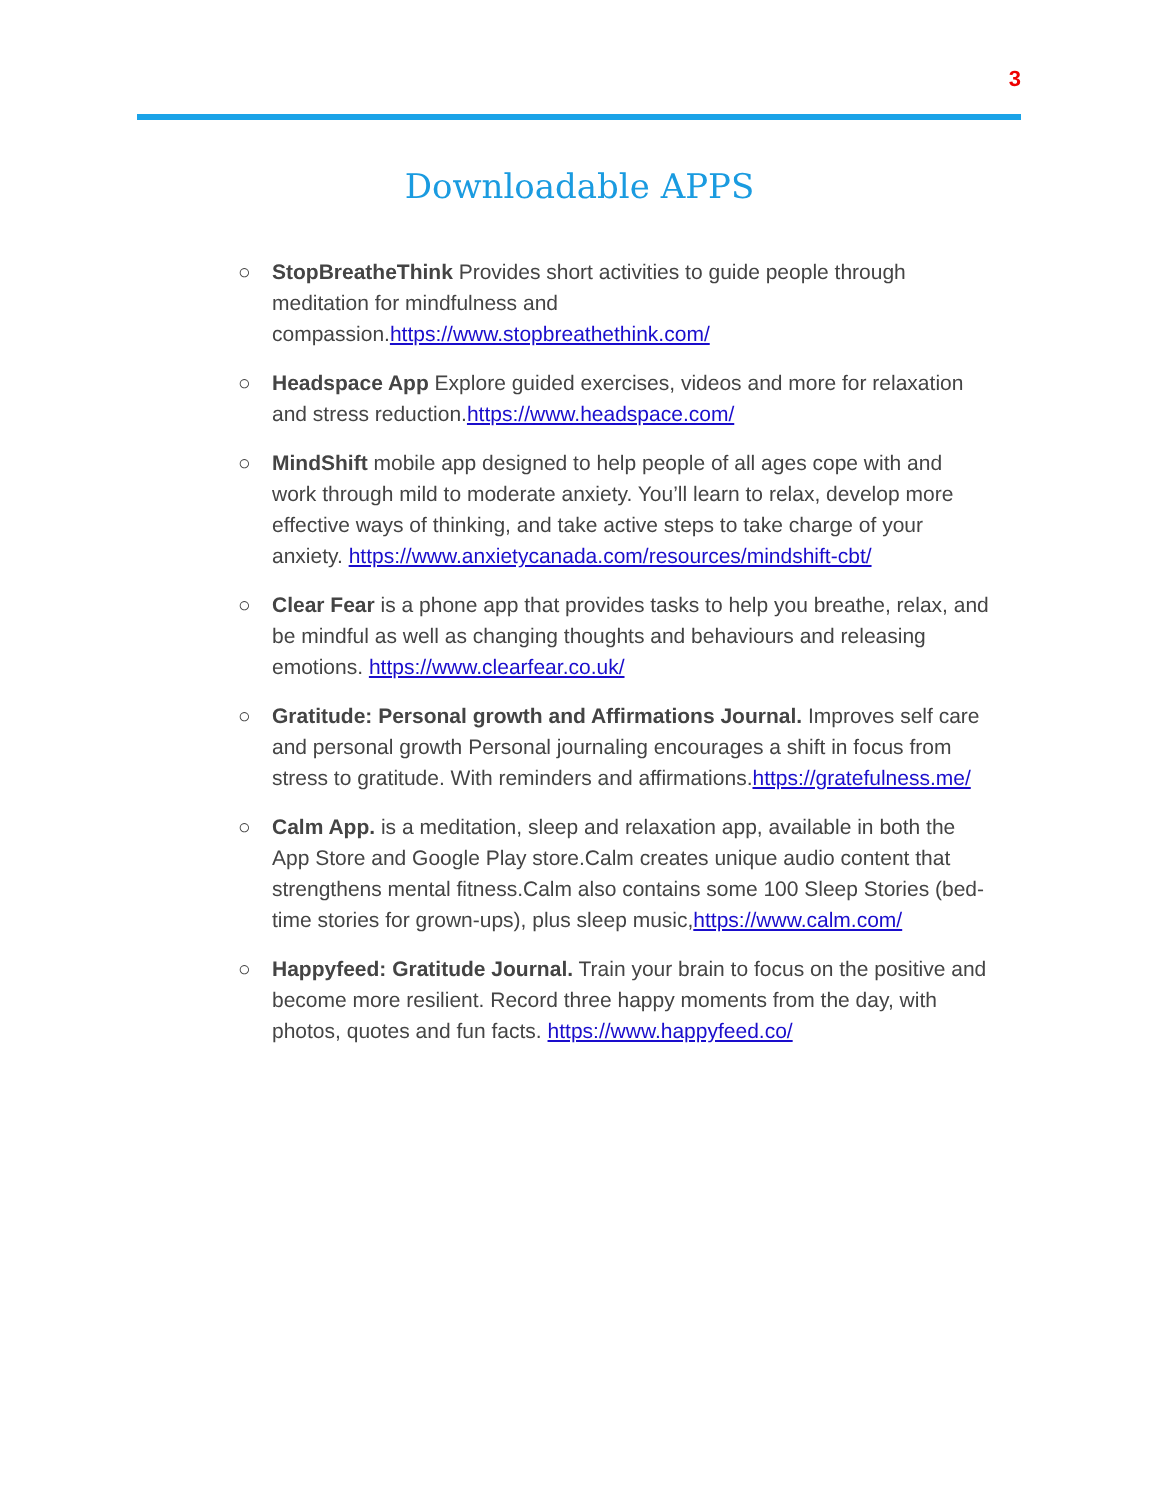3
Downloadable APPS
○ StopBreatheThink Provides short activities to guide people through meditation for mindfulness and compassion.https://www.stopbreathethink.com/
○ Headspace App Explore guided exercises, videos and more for relaxation and stress reduction.https://www.headspace.com/
○ MindShift mobile app designed to help people of all ages cope with and work through mild to moderate anxiety. You’ll learn to relax, develop more effective ways of thinking, and take active steps to take charge of your anxiety. https://www.anxietycanada.com/resources/mindshift-cbt/
○ Clear Fear is a phone app that provides tasks to help you breathe, relax, and be mindful as well as changing thoughts and behaviours and releasing emotions. https://www.clearfear.co.uk/
○ Gratitude: Personal growth and Affirmations Journal. Improves self care and personal growth Personal journaling encourages a shift in focus from stress to gratitude. With reminders and affirmations.https://gratefulness.me/
○ Calm App. is a meditation, sleep and relaxation app, available in both the App Store and Google Play store.Calm creates unique audio content that strengthens mental fitness.Calm also contains some 100 Sleep Stories (bed-time stories for grown-ups), plus sleep music,https://www.calm.com/
○ Happyfeed: Gratitude Journal. Train your brain to focus on the positive and become more resilient. Record three happy moments from the day, with photos, quotes and fun facts. https://www.happyfeed.co/